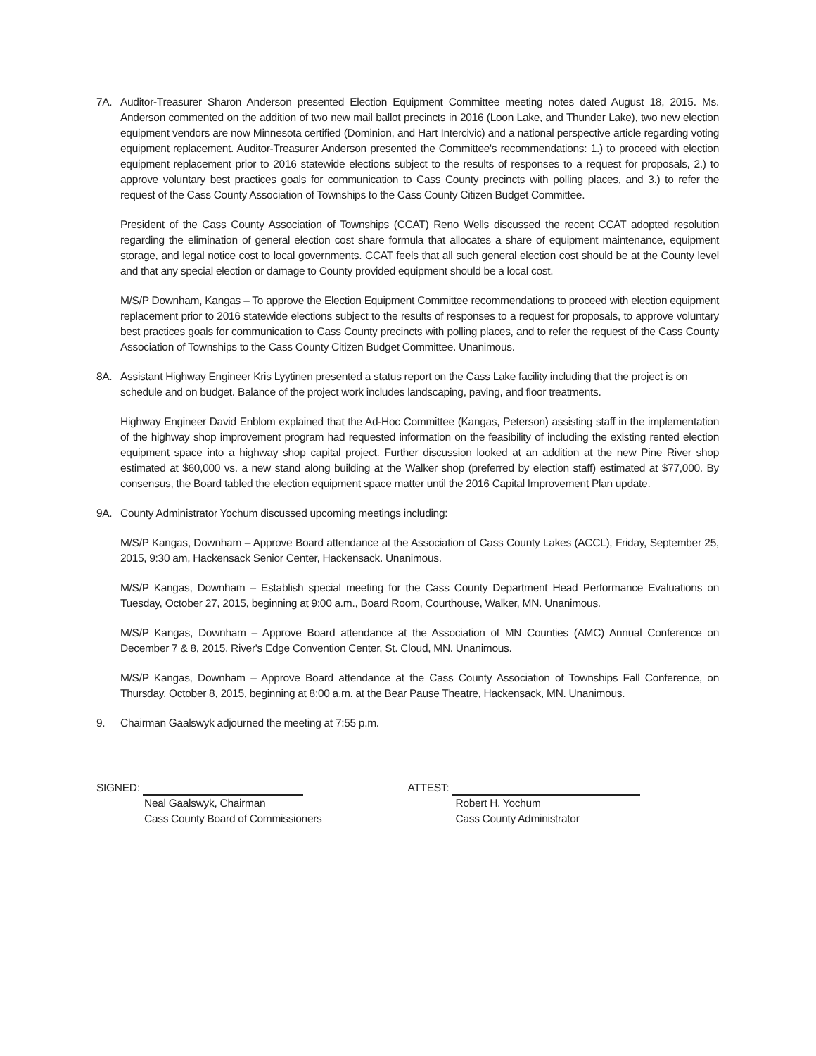7A. Auditor-Treasurer Sharon Anderson presented Election Equipment Committee meeting notes dated August 18, 2015. Ms. Anderson commented on the addition of two new mail ballot precincts in 2016 (Loon Lake, and Thunder Lake), two new election equipment vendors are now Minnesota certified (Dominion, and Hart Intercivic) and a national perspective article regarding voting equipment replacement. Auditor-Treasurer Anderson presented the Committee's recommendations: 1.) to proceed with election equipment replacement prior to 2016 statewide elections subject to the results of responses to a request for proposals, 2.) to approve voluntary best practices goals for communication to Cass County precincts with polling places, and 3.) to refer the request of the Cass County Association of Townships to the Cass County Citizen Budget Committee.
President of the Cass County Association of Townships (CCAT) Reno Wells discussed the recent CCAT adopted resolution regarding the elimination of general election cost share formula that allocates a share of equipment maintenance, equipment storage, and legal notice cost to local governments. CCAT feels that all such general election cost should be at the County level and that any special election or damage to County provided equipment should be a local cost.
M/S/P Downham, Kangas – To approve the Election Equipment Committee recommendations to proceed with election equipment replacement prior to 2016 statewide elections subject to the results of responses to a request for proposals, to approve voluntary best practices goals for communication to Cass County precincts with polling places, and to refer the request of the Cass County Association of Townships to the Cass County Citizen Budget Committee. Unanimous.
8A. Assistant Highway Engineer Kris Lyytinen presented a status report on the Cass Lake facility including that the project is on schedule and on budget. Balance of the project work includes landscaping, paving, and floor treatments.
Highway Engineer David Enblom explained that the Ad-Hoc Committee (Kangas, Peterson) assisting staff in the implementation of the highway shop improvement program had requested information on the feasibility of including the existing rented election equipment space into a highway shop capital project. Further discussion looked at an addition at the new Pine River shop estimated at $60,000 vs. a new stand along building at the Walker shop (preferred by election staff) estimated at $77,000. By consensus, the Board tabled the election equipment space matter until the 2016 Capital Improvement Plan update.
9A. County Administrator Yochum discussed upcoming meetings including:
M/S/P Kangas, Downham – Approve Board attendance at the Association of Cass County Lakes (ACCL), Friday, September 25, 2015, 9:30 am, Hackensack Senior Center, Hackensack. Unanimous.
M/S/P Kangas, Downham – Establish special meeting for the Cass County Department Head Performance Evaluations on Tuesday, October 27, 2015, beginning at 9:00 a.m., Board Room, Courthouse, Walker, MN. Unanimous.
M/S/P Kangas, Downham – Approve Board attendance at the Association of MN Counties (AMC) Annual Conference on December 7 & 8, 2015, River's Edge Convention Center, St. Cloud, MN. Unanimous.
M/S/P Kangas, Downham – Approve Board attendance at the Cass County Association of Townships Fall Conference, on Thursday, October 8, 2015, beginning at 8:00 a.m. at the Bear Pause Theatre, Hackensack, MN. Unanimous.
9. Chairman Gaalswyk adjourned the meeting at 7:55 p.m.
SIGNED:
Neal Gaalswyk, Chairman
Cass County Board of Commissioners
ATTEST:
Robert H. Yochum
Cass County Administrator